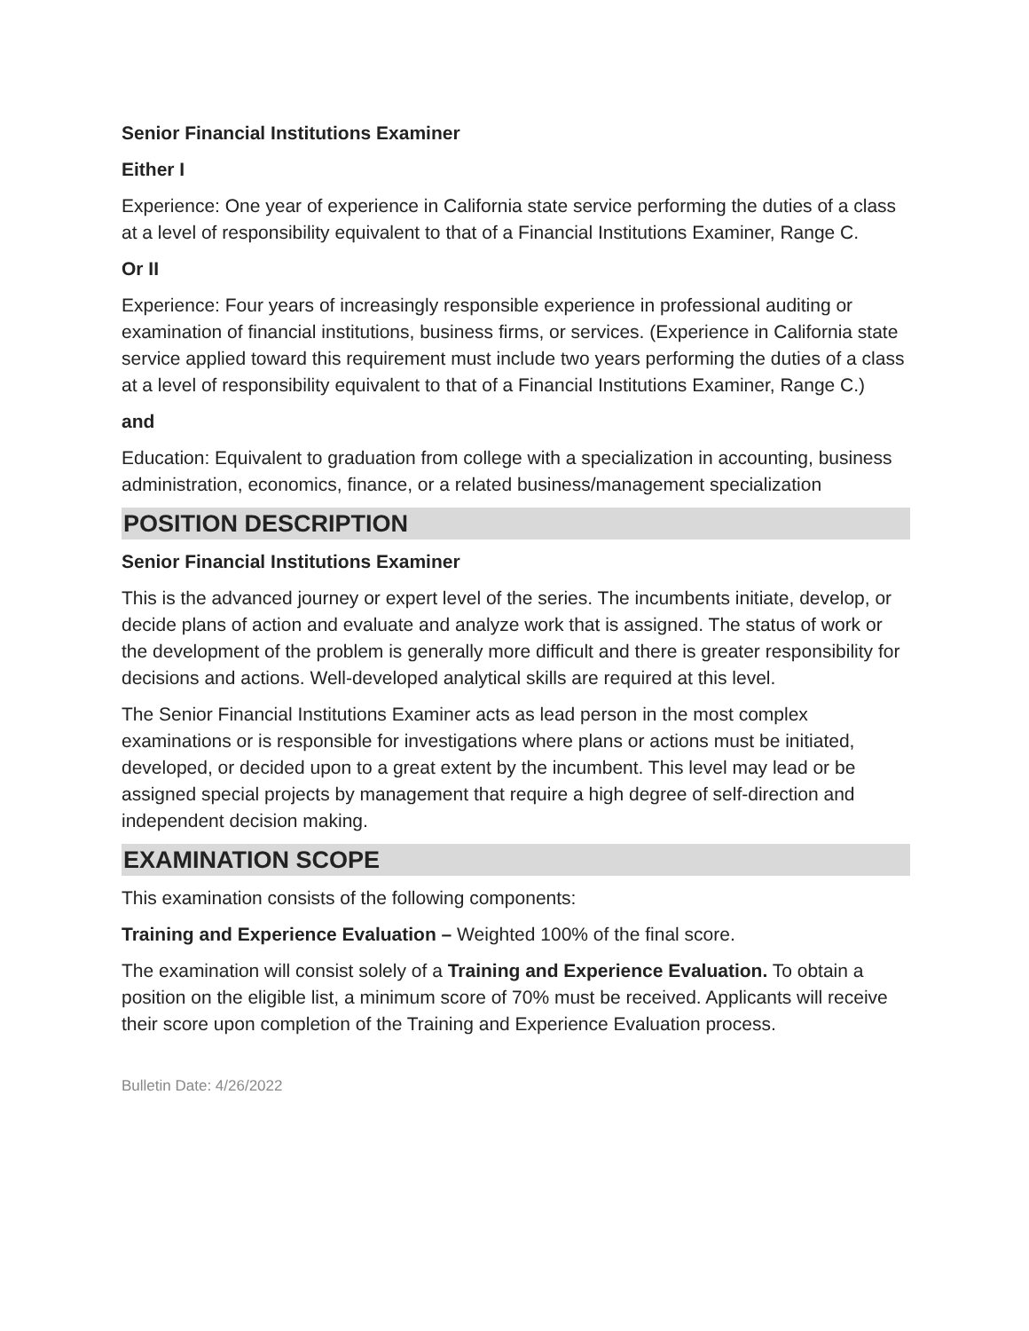Senior Financial Institutions Examiner
Either I
Experience: One year of experience in California state service performing the duties of a class at a level of responsibility equivalent to that of a Financial Institutions Examiner, Range C.
Or II
Experience: Four years of increasingly responsible experience in professional auditing or examination of financial institutions, business firms, or services. (Experience in California state service applied toward this requirement must include two years performing the duties of a class at a level of responsibility equivalent to that of a Financial Institutions Examiner, Range C.)
and
Education: Equivalent to graduation from college with a specialization in accounting, business administration, economics, finance, or a related business/management specialization
POSITION DESCRIPTION
Senior Financial Institutions Examiner
This is the advanced journey or expert level of the series. The incumbents initiate, develop, or decide plans of action and evaluate and analyze work that is assigned. The status of work or the development of the problem is generally more difficult and there is greater responsibility for decisions and actions. Well-developed analytical skills are required at this level.
The Senior Financial Institutions Examiner acts as lead person in the most complex examinations or is responsible for investigations where plans or actions must be initiated, developed, or decided upon to a great extent by the incumbent. This level may lead or be assigned special projects by management that require a high degree of self-direction and independent decision making.
EXAMINATION SCOPE
This examination consists of the following components:
Training and Experience Evaluation – Weighted 100% of the final score.
The examination will consist solely of a Training and Experience Evaluation. To obtain a position on the eligible list, a minimum score of 70% must be received. Applicants will receive their score upon completion of the Training and Experience Evaluation process.
Bulletin Date: 4/26/2022